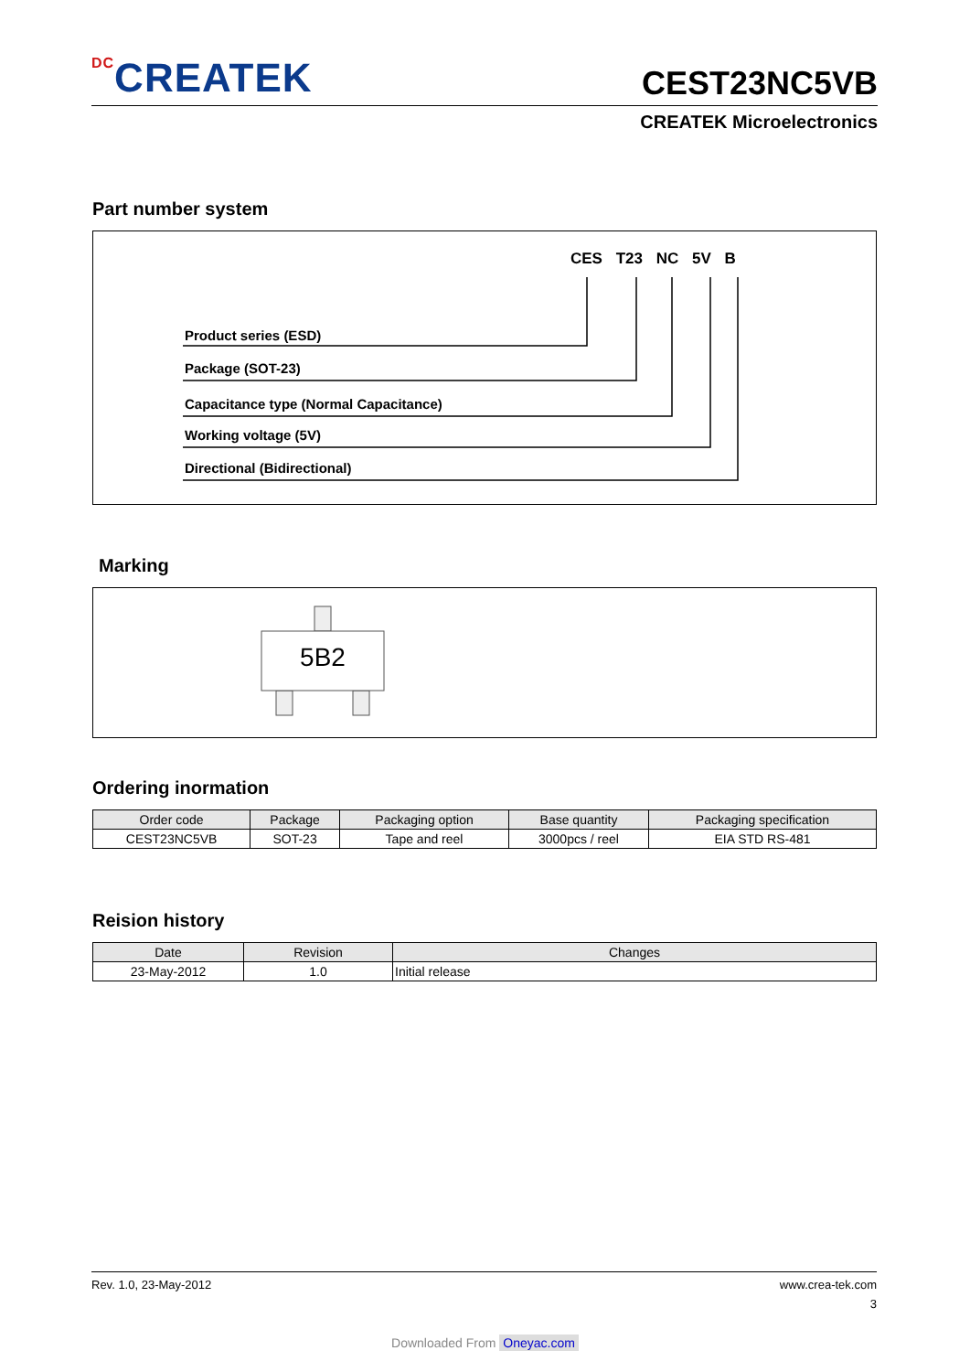DCCREATEK
CEST23NC5VB
CREATEK Microelectronics
Part number system
CES T23 NC 5V B
Product series (ESD)
Package (SOT-23)
Capacitance type (Normal Capacitance)
Working voltage (5V)
Directional (Bidirectional)
Marking
5B2
Ordering inormation
| Order code | Package | Packaging option | Base quantity | Packaging specification |
| --- | --- | --- | --- | --- |
| CEST23NC5VB | SOT-23 | Tape and reel | 3000pcs / reel | EIA STD RS-481 |
Reision history
| Date | Revision | Changes |
| --- | --- | --- |
| 23-May-2012 | 1.0 | Initial release |
Rev. 1.0, 23-May-2012 www.crea-tek.com
3
Downloaded From Oneyac.com